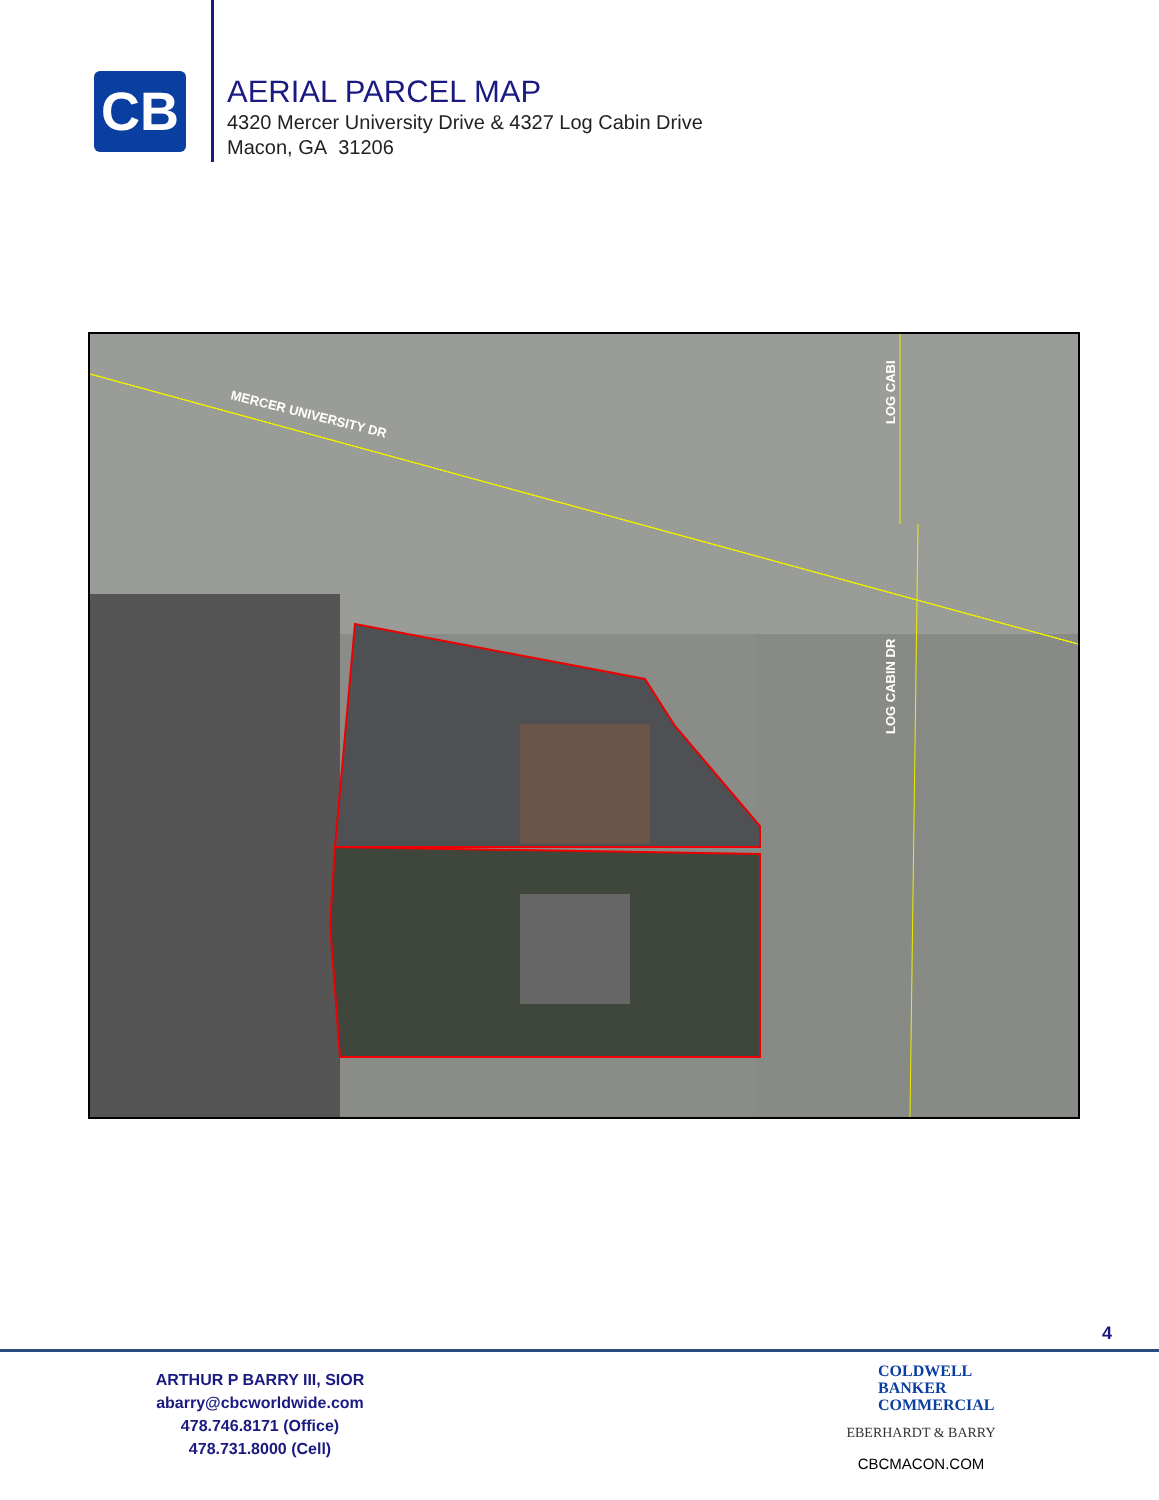CB
AERIAL PARCEL MAP
4320 Mercer University Drive & 4327 Log Cabin Drive
Macon, GA 31206
MERCER UNIVERSITY DR
LOG CABIN DR
LOG CABI
4
ARTHUR P BARRY III, SIOR
abarry@cbcworldwide.com
478.746.8171 (Office)
478.731.8000 (Cell)
COLDWELL
BANKER
COMMERCIAL
EBERHARDT & BARRY
CBCMACON.COM